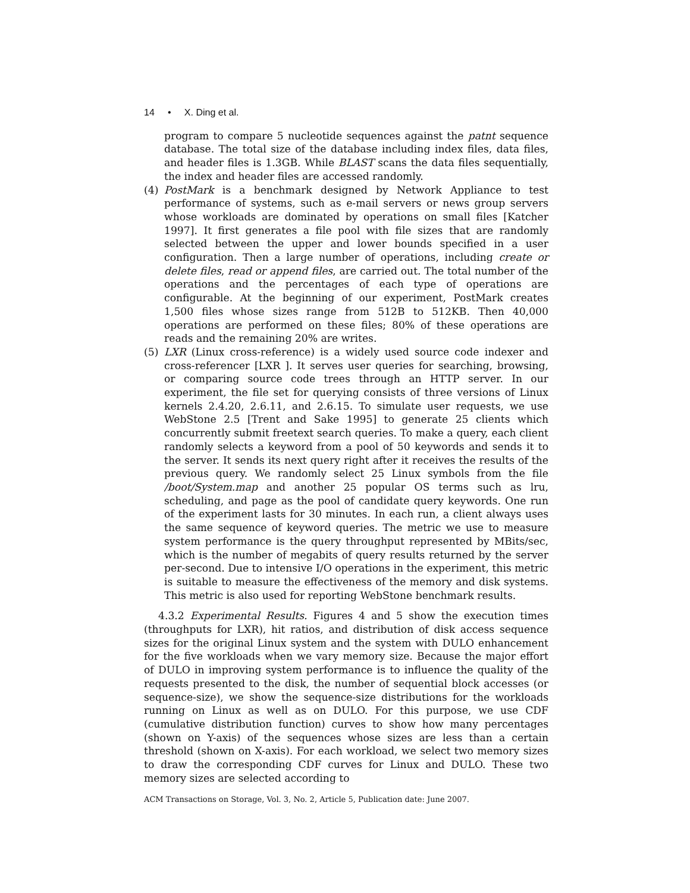14 • X. Ding et al.
program to compare 5 nucleotide sequences against the patnt sequence database. The total size of the database including index files, data files, and header files is 1.3GB. While BLAST scans the data files sequentially, the index and header files are accessed randomly.
(4) PostMark is a benchmark designed by Network Appliance to test performance of systems, such as e-mail servers or news group servers whose workloads are dominated by operations on small files [Katcher 1997]. It first generates a file pool with file sizes that are randomly selected between the upper and lower bounds specified in a user configuration. Then a large number of operations, including create or delete files, read or append files, are carried out. The total number of the operations and the percentages of each type of operations are configurable. At the beginning of our experiment, PostMark creates 1,500 files whose sizes range from 512B to 512KB. Then 40,000 operations are performed on these files; 80% of these operations are reads and the remaining 20% are writes.
(5) LXR (Linux cross-reference) is a widely used source code indexer and cross-referencer [LXR ]. It serves user queries for searching, browsing, or comparing source code trees through an HTTP server. In our experiment, the file set for querying consists of three versions of Linux kernels 2.4.20, 2.6.11, and 2.6.15. To simulate user requests, we use WebStone 2.5 [Trent and Sake 1995] to generate 25 clients which concurrently submit freetext search queries. To make a query, each client randomly selects a keyword from a pool of 50 keywords and sends it to the server. It sends its next query right after it receives the results of the previous query. We randomly select 25 Linux symbols from the file /boot/System.map and another 25 popular OS terms such as lru, scheduling, and page as the pool of candidate query keywords. One run of the experiment lasts for 30 minutes. In each run, a client always uses the same sequence of keyword queries. The metric we use to measure system performance is the query throughput represented by MBits/sec, which is the number of megabits of query results returned by the server per-second. Due to intensive I/O operations in the experiment, this metric is suitable to measure the effectiveness of the memory and disk systems. This metric is also used for reporting WebStone benchmark results.
4.3.2 Experimental Results. Figures 4 and 5 show the execution times (throughputs for LXR), hit ratios, and distribution of disk access sequence sizes for the original Linux system and the system with DULO enhancement for the five workloads when we vary memory size. Because the major effort of DULO in improving system performance is to influence the quality of the requests presented to the disk, the number of sequential block accesses (or sequence-size), we show the sequence-size distributions for the workloads running on Linux as well as on DULO. For this purpose, we use CDF (cumulative distribution function) curves to show how many percentages (shown on Y-axis) of the sequences whose sizes are less than a certain threshold (shown on X-axis). For each workload, we select two memory sizes to draw the corresponding CDF curves for Linux and DULO. These two memory sizes are selected according to
ACM Transactions on Storage, Vol. 3, No. 2, Article 5, Publication date: June 2007.